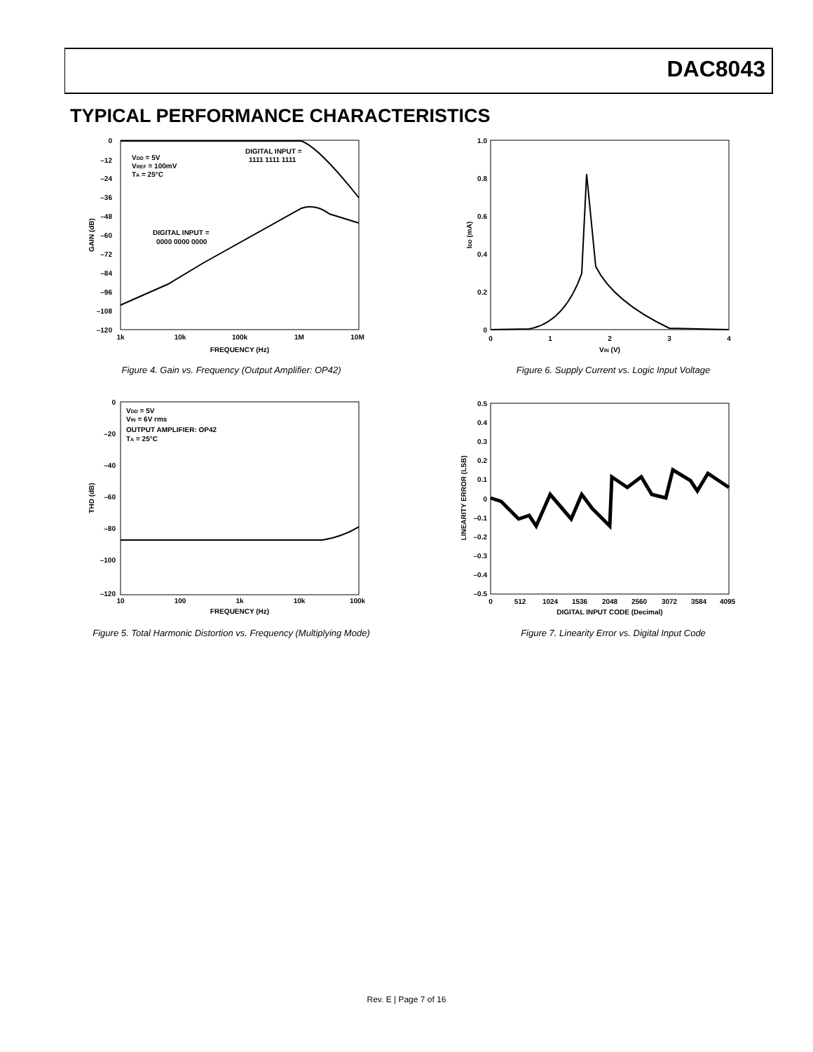DAC8043
TYPICAL PERFORMANCE CHARACTERISTICS
0
–12
–24
–36
–48
–60
–72
–84
–96
–108
–120
1k
10k
100k
1M
10M
FREQUENCY (Hz)
GAIN (dB)
VDD = 5V
VREF = 100mV
TA = 25°C
DIGITAL INPUT =
1111 1111 1111
DIGITAL INPUT =
0000 0000 0000
Figure 4. Gain vs. Frequency (Output Amplifier: OP42)
1.0
0.8
0.6
0.4
0.2
0
0
1
2
3
4
VIN (V)
IDD (mA)
Figure 6. Supply Current vs. Logic Input Voltage
0
–20
–40
–60
–80
–100
–120
10
100
1k
10k
100k
FREQUENCY (Hz)
THD (dB)
VDD = 5V
VIN = 6V rms
OUTPUT AMPLIFIER: OP42
TA = 25°C
Figure 5. Total Harmonic Distortion vs. Frequency (Multiplying Mode)
0.5
0.4
0.3
0.2
0.1
0
–0.1
–0.2
–0.3
–0.4
–0.5
0
512
1024
1536
2048
2560
3072
3584
4095
DIGITAL INPUT CODE (Decimal)
LINEARITY ERROR (LSB)
Figure 7. Linearity Error vs. Digital Input Code
Rev. E | Page 7 of 16